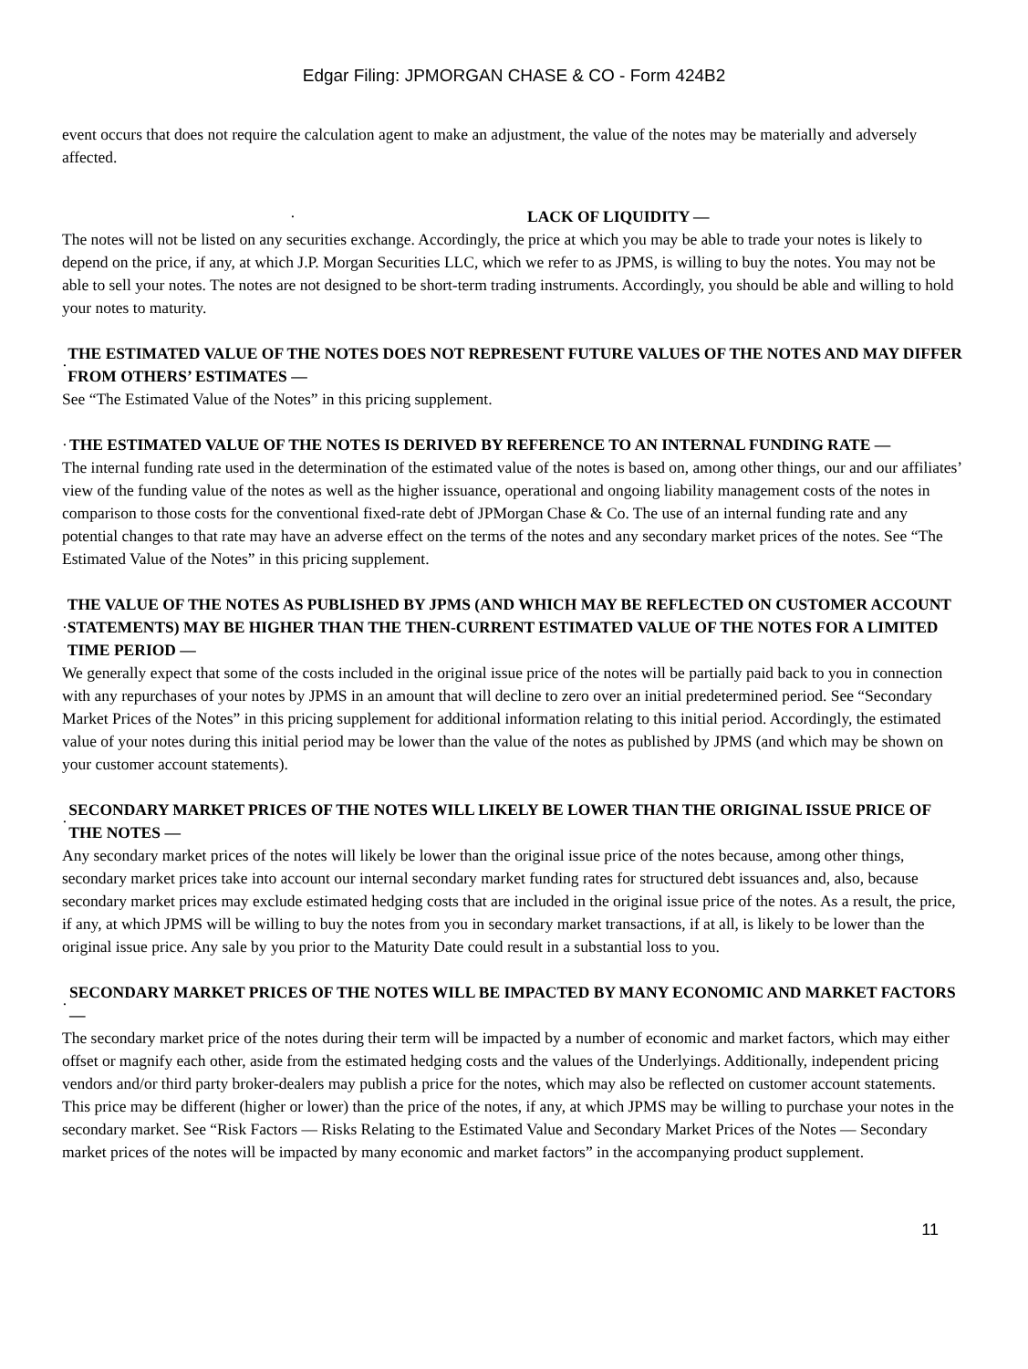Edgar Filing: JPMORGAN CHASE & CO - Form 424B2
event occurs that does not require the calculation agent to make an adjustment, the value of the notes may be materially and adversely affected.
· LACK OF LIQUIDITY —
The notes will not be listed on any securities exchange. Accordingly, the price at which you may be able to trade your notes is likely to depend on the price, if any, at which J.P. Morgan Securities LLC, which we refer to as JPMS, is willing to buy the notes. You may not be able to sell your notes. The notes are not designed to be short-term trading instruments. Accordingly, you should be able and willing to hold your notes to maturity.
· THE ESTIMATED VALUE OF THE NOTES DOES NOT REPRESENT FUTURE VALUES OF THE NOTES AND MAY DIFFER FROM OTHERS’ ESTIMATES —
See “The Estimated Value of the Notes” in this pricing supplement.
· THE ESTIMATED VALUE OF THE NOTES IS DERIVED BY REFERENCE TO AN INTERNAL FUNDING RATE —
The internal funding rate used in the determination of the estimated value of the notes is based on, among other things, our and our affiliates’ view of the funding value of the notes as well as the higher issuance, operational and ongoing liability management costs of the notes in comparison to those costs for the conventional fixed-rate debt of JPMorgan Chase & Co. The use of an internal funding rate and any potential changes to that rate may have an adverse effect on the terms of the notes and any secondary market prices of the notes. See “The Estimated Value of the Notes” in this pricing supplement.
· THE VALUE OF THE NOTES AS PUBLISHED BY JPMS (AND WHICH MAY BE REFLECTED ON CUSTOMER ACCOUNT STATEMENTS) MAY BE HIGHER THAN THE THEN-CURRENT ESTIMATED VALUE OF THE NOTES FOR A LIMITED TIME PERIOD —
We generally expect that some of the costs included in the original issue price of the notes will be partially paid back to you in connection with any repurchases of your notes by JPMS in an amount that will decline to zero over an initial predetermined period. See “Secondary Market Prices of the Notes” in this pricing supplement for additional information relating to this initial period. Accordingly, the estimated value of your notes during this initial period may be lower than the value of the notes as published by JPMS (and which may be shown on your customer account statements).
· SECONDARY MARKET PRICES OF THE NOTES WILL LIKELY BE LOWER THAN THE ORIGINAL ISSUE PRICE OF THE NOTES —
Any secondary market prices of the notes will likely be lower than the original issue price of the notes because, among other things, secondary market prices take into account our internal secondary market funding rates for structured debt issuances and, also, because secondary market prices may exclude estimated hedging costs that are included in the original issue price of the notes. As a result, the price, if any, at which JPMS will be willing to buy the notes from you in secondary market transactions, if at all, is likely to be lower than the original issue price. Any sale by you prior to the Maturity Date could result in a substantial loss to you.
· SECONDARY MARKET PRICES OF THE NOTES WILL BE IMPACTED BY MANY ECONOMIC AND MARKET FACTORS —
The secondary market price of the notes during their term will be impacted by a number of economic and market factors, which may either offset or magnify each other, aside from the estimated hedging costs and the values of the Underlyings. Additionally, independent pricing vendors and/or third party broker-dealers may publish a price for the notes, which may also be reflected on customer account statements. This price may be different (higher or lower) than the price of the notes, if any, at which JPMS may be willing to purchase your notes in the secondary market. See “Risk Factors — Risks Relating to the Estimated Value and Secondary Market Prices of the Notes — Secondary market prices of the notes will be impacted by many economic and market factors” in the accompanying product supplement.
11